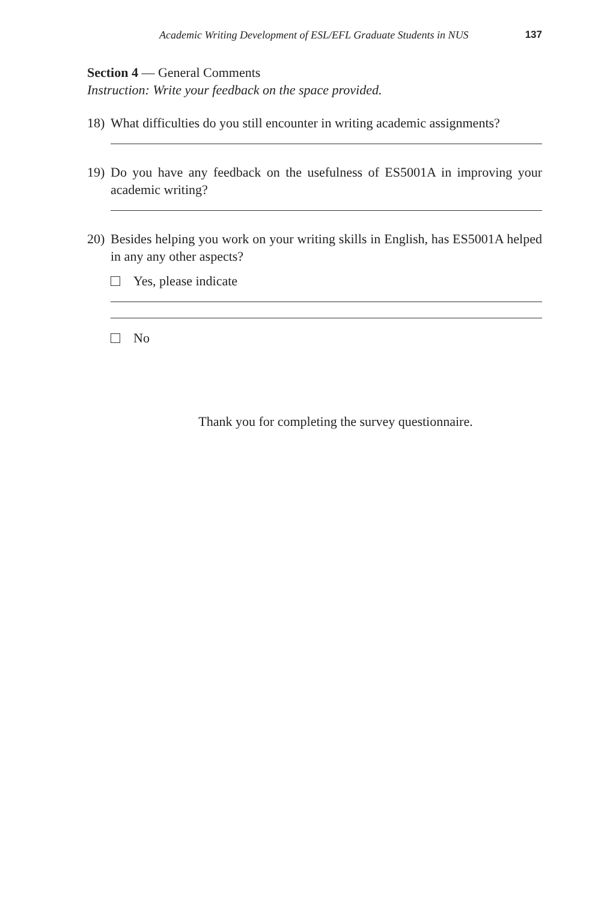Academic Writing Development of ESL/EFL Graduate Students in NUS 137
Section 4 — General Comments
Instruction: Write your feedback on the space provided.
18) What difficulties do you still encounter in writing academic assignments?
19) Do you have any feedback on the usefulness of ES5001A in improving your academic writing?
20) Besides helping you work on your writing skills in English, has ES5001A helped in any any other aspects?
Yes, please indicate
No
Thank you for completing the survey questionnaire.